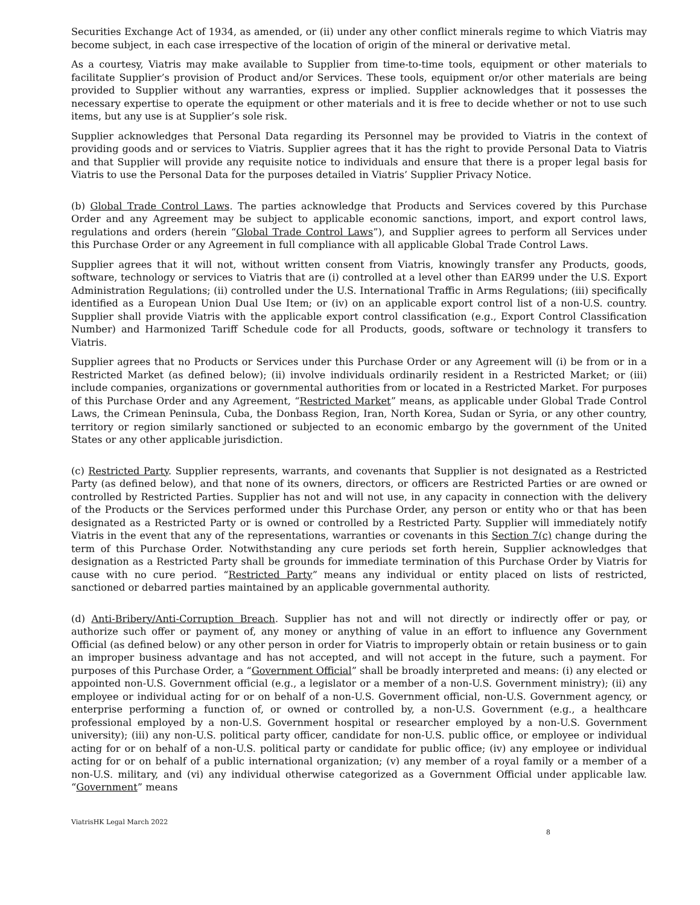Securities Exchange Act of 1934, as amended, or (ii) under any other conflict minerals regime to which Viatris may become subject, in each case irrespective of the location of origin of the mineral or derivative metal.
As a courtesy, Viatris may make available to Supplier from time-to-time tools, equipment or other materials to facilitate Supplier’s provision of Product and/or Services. These tools, equipment or/or other materials are being provided to Supplier without any warranties, express or implied. Supplier acknowledges that it possesses the necessary expertise to operate the equipment or other materials and it is free to decide whether or not to use such items, but any use is at Supplier’s sole risk.
Supplier acknowledges that Personal Data regarding its Personnel may be provided to Viatris in the context of providing goods and or services to Viatris. Supplier agrees that it has the right to provide Personal Data to Viatris and that Supplier will provide any requisite notice to individuals and ensure that there is a proper legal basis for Viatris to use the Personal Data for the purposes detailed in Viatris’ Supplier Privacy Notice.
(b) Global Trade Control Laws. The parties acknowledge that Products and Services covered by this Purchase Order and any Agreement may be subject to applicable economic sanctions, import, and export control laws, regulations and orders (herein “Global Trade Control Laws”), and Supplier agrees to perform all Services under this Purchase Order or any Agreement in full compliance with all applicable Global Trade Control Laws.
Supplier agrees that it will not, without written consent from Viatris, knowingly transfer any Products, goods, software, technology or services to Viatris that are (i) controlled at a level other than EAR99 under the U.S. Export Administration Regulations; (ii) controlled under the U.S. International Traffic in Arms Regulations; (iii) specifically identified as a European Union Dual Use Item; or (iv) on an applicable export control list of a non-U.S. country. Supplier shall provide Viatris with the applicable export control classification (e.g., Export Control Classification Number) and Harmonized Tariff Schedule code for all Products, goods, software or technology it transfers to Viatris.
Supplier agrees that no Products or Services under this Purchase Order or any Agreement will (i) be from or in a Restricted Market (as defined below); (ii) involve individuals ordinarily resident in a Restricted Market; or (iii) include companies, organizations or governmental authorities from or located in a Restricted Market. For purposes of this Purchase Order and any Agreement, “Restricted Market” means, as applicable under Global Trade Control Laws, the Crimean Peninsula, Cuba, the Donbass Region, Iran, North Korea, Sudan or Syria, or any other country, territory or region similarly sanctioned or subjected to an economic embargo by the government of the United States or any other applicable jurisdiction.
(c) Restricted Party. Supplier represents, warrants, and covenants that Supplier is not designated as a Restricted Party (as defined below), and that none of its owners, directors, or officers are Restricted Parties or are owned or controlled by Restricted Parties. Supplier has not and will not use, in any capacity in connection with the delivery of the Products or the Services performed under this Purchase Order, any person or entity who or that has been designated as a Restricted Party or is owned or controlled by a Restricted Party. Supplier will immediately notify Viatris in the event that any of the representations, warranties or covenants in this Section 7(c) change during the term of this Purchase Order. Notwithstanding any cure periods set forth herein, Supplier acknowledges that designation as a Restricted Party shall be grounds for immediate termination of this Purchase Order by Viatris for cause with no cure period. “Restricted Party” means any individual or entity placed on lists of restricted, sanctioned or debarred parties maintained by an applicable governmental authority.
(d) Anti-Bribery/Anti-Corruption Breach. Supplier has not and will not directly or indirectly offer or pay, or authorize such offer or payment of, any money or anything of value in an effort to influence any Government Official (as defined below) or any other person in order for Viatris to improperly obtain or retain business or to gain an improper business advantage and has not accepted, and will not accept in the future, such a payment. For purposes of this Purchase Order, a “Government Official” shall be broadly interpreted and means: (i) any elected or appointed non-U.S. Government official (e.g., a legislator or a member of a non-U.S. Government ministry); (ii) any employee or individual acting for or on behalf of a non-U.S. Government official, non-U.S. Government agency, or enterprise performing a function of, or owned or controlled by, a non-U.S. Government (e.g., a healthcare professional employed by a non-U.S. Government hospital or researcher employed by a non-U.S. Government university); (iii) any non-U.S. political party officer, candidate for non-U.S. public office, or employee or individual acting for or on behalf of a non-U.S. political party or candidate for public office; (iv) any employee or individual acting for or on behalf of a public international organization; (v) any member of a royal family or a member of a non-U.S. military, and (vi) any individual otherwise categorized as a Government Official under applicable law. “Government” means
ViatrisHK Legal March 2022
8